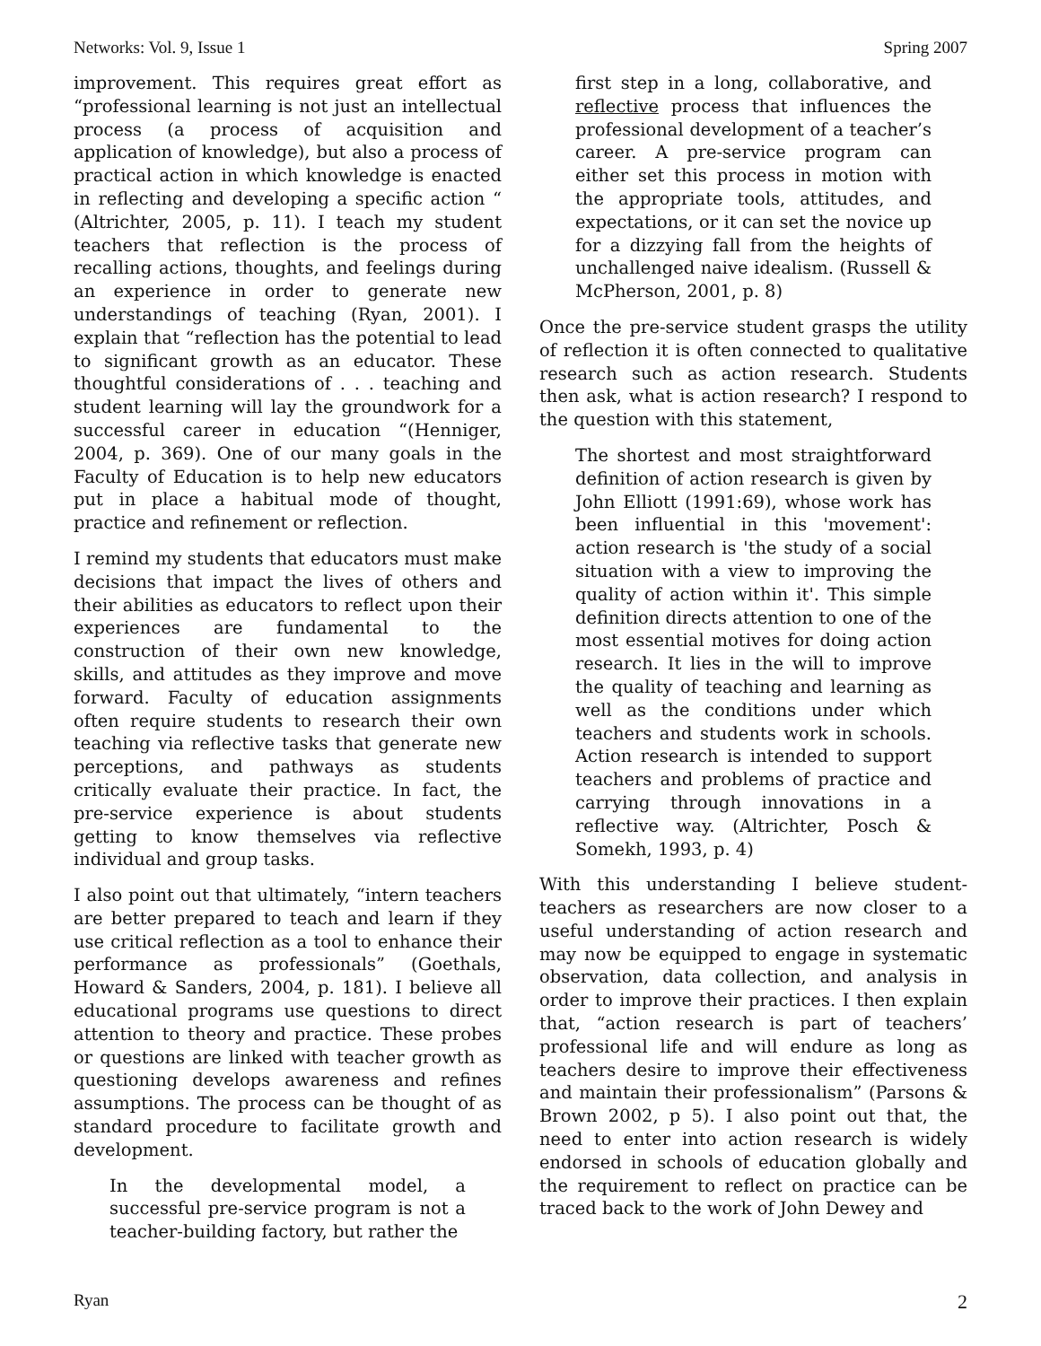Networks: Vol. 9, Issue 1 Spring 2007
improvement. This requires great effort as “professional learning is not just an intellectual process (a process of acquisition and application of knowledge), but also a process of practical action in which knowledge is enacted in reflecting and developing a specific action “ (Altrichter, 2005, p. 11). I teach my student teachers that reflection is the process of recalling actions, thoughts, and feelings during an experience in order to generate new understandings of teaching (Ryan, 2001). I explain that “reflection has the potential to lead to significant growth as an educator. These thoughtful considerations of . . . teaching and student learning will lay the groundwork for a successful career in education “(Henniger, 2004, p. 369). One of our many goals in the Faculty of Education is to help new educators put in place a habitual mode of thought, practice and refinement or reflection.
I remind my students that educators must make decisions that impact the lives of others and their abilities as educators to reflect upon their experiences are fundamental to the construction of their own new knowledge, skills, and attitudes as they improve and move forward. Faculty of education assignments often require students to research their own teaching via reflective tasks that generate new perceptions, and pathways as students critically evaluate their practice. In fact, the pre-service experience is about students getting to know themselves via reflective individual and group tasks.
I also point out that ultimately, “intern teachers are better prepared to teach and learn if they use critical reflection as a tool to enhance their performance as professionals” (Goethals, Howard & Sanders, 2004, p. 181). I believe all educational programs use questions to direct attention to theory and practice. These probes or questions are linked with teacher growth as questioning develops awareness and refines assumptions. The process can be thought of as standard procedure to facilitate growth and development.
In the developmental model, a successful pre-service program is not a teacher-building factory, but rather the
first step in a long, collaborative, and reflective process that influences the professional development of a teacher’s career. A pre-service program can either set this process in motion with the appropriate tools, attitudes, and expectations, or it can set the novice up for a dizzying fall from the heights of unchallenged naive idealism. (Russell & McPherson, 2001, p. 8)
Once the pre-service student grasps the utility of reflection it is often connected to qualitative research such as action research. Students then ask, what is action research? I respond to the question with this statement,
The shortest and most straightforward definition of action research is given by John Elliott (1991:69), whose work has been influential in this 'movement': action research is 'the study of a social situation with a view to improving the quality of action within it'. This simple definition directs attention to one of the most essential motives for doing action research. It lies in the will to improve the quality of teaching and learning as well as the conditions under which teachers and students work in schools. Action research is intended to support teachers and problems of practice and carrying through innovations in a reflective way. (Altrichter, Posch & Somekh, 1993, p. 4)
With this understanding I believe student-teachers as researchers are now closer to a useful understanding of action research and may now be equipped to engage in systematic observation, data collection, and analysis in order to improve their practices. I then explain that, “action research is part of teachers’ professional life and will endure as long as teachers desire to improve their effectiveness and maintain their professionalism” (Parsons & Brown 2002, p 5). I also point out that, the need to enter into action research is widely endorsed in schools of education globally and the requirement to reflect on practice can be traced back to the work of John Dewey and
Ryan 2